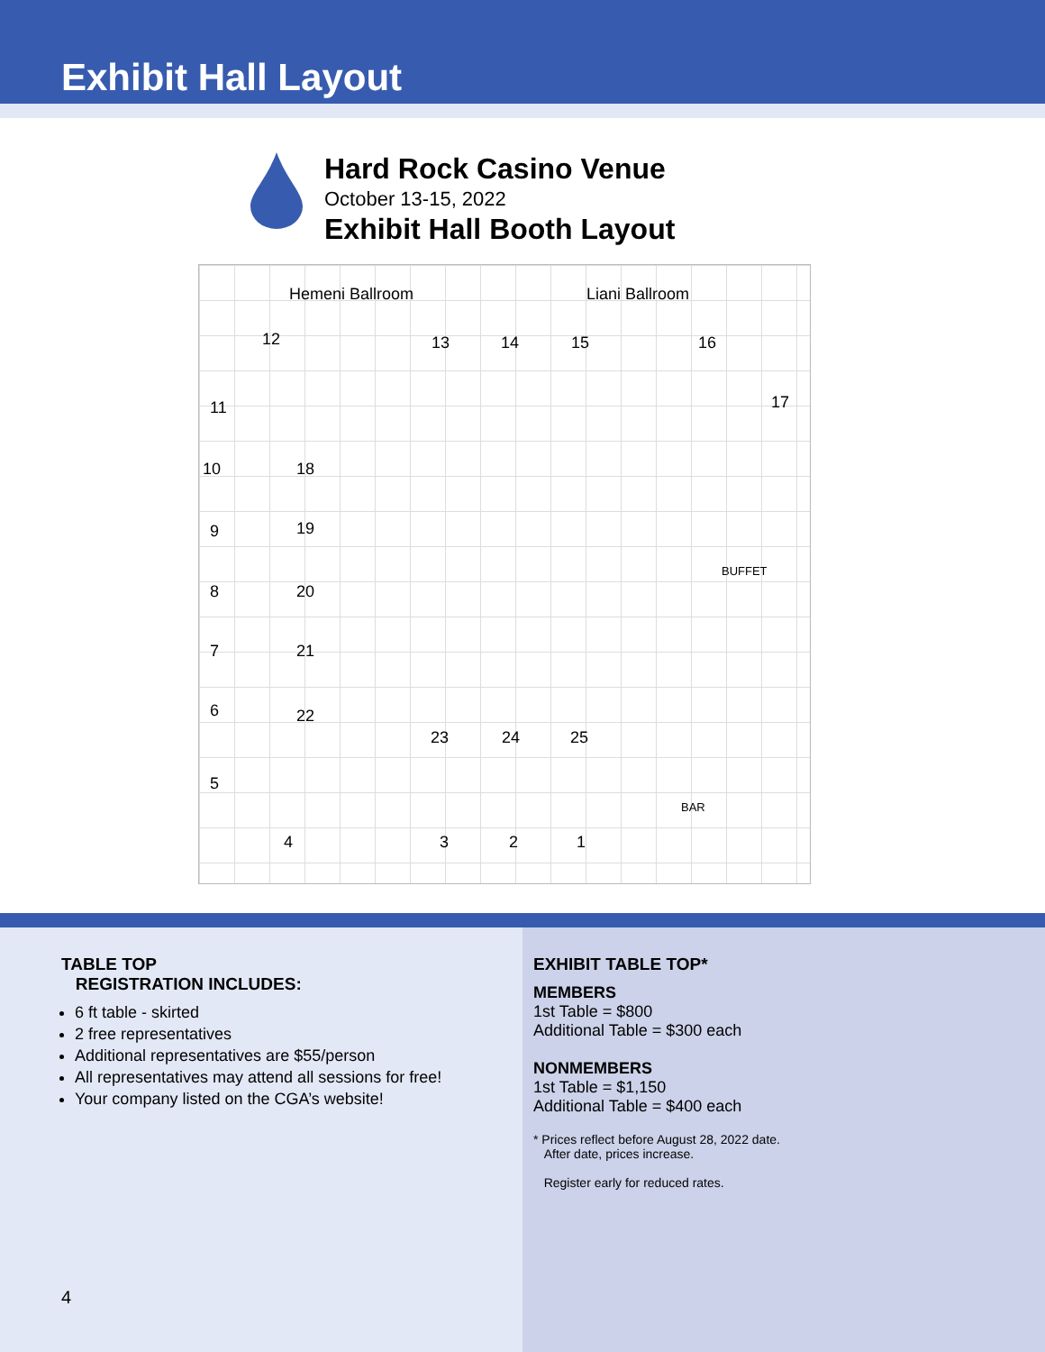Exhibit Hall Layout
Hard Rock Casino Venue
October 13-15, 2022
Exhibit Hall Booth Layout
Hemeni Ballroom Liani Ballroom
12 13 14 15 16
11 17
10 18
9 19
8 20
7 21
6 22
BUFFET
23 24 25
5
BAR
4 3 2 1
TABLE TOP
REGISTRATION INCLUDES:
6 ft table - skirted
2 free representatives
Additional representatives are $55/person
All representatives may attend all sessions for free!
Your company listed on the CGA’s website!
4
EXHIBIT TABLE TOP*
MEMBERS
1st Table = $800
Additional Table = $300 each
NONMEMBERS
1st Table = $1,150
Additional Table = $400 each
* Prices reflect before August 28, 2022 date.
After date, prices increase.
Register early for reduced rates.